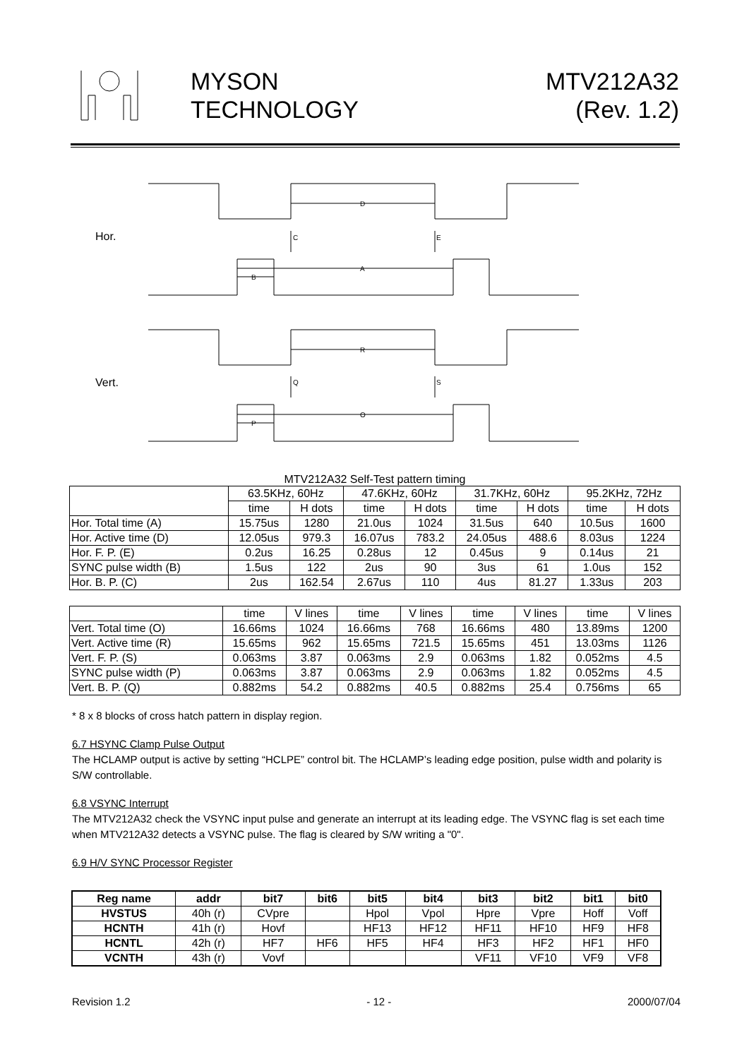MYSON
TECHNOLOGY
MTV212A32
(Rev. 1.2)
Hor.
D
C
E
A
B
Vert.
R
Q
S
O
P
MTV212A32 Self-Test pattern timing
| | 63.5KHz, 60Hz | | 47.6KHz, 60Hz | | 31.7KHz, 60Hz | | 95.2KHz, 72Hz | |
| | time | H dots | time | H dots | time | H dots | time | H dots |
| Hor. Total time (A) | 15.75us | 1280 | 21.0us | 1024 | 31.5us | 640 | 10.5us | 1600 |
| Hor. Active time (D) | 12.05us | 979.3 | 16.07us | 783.2 | 24.05us | 488.6 | 8.03us | 1224 |
| Hor. F. P. (E) | 0.2us | 16.25 | 0.28us | 12 | 0.45us | 9 | 0.14us | 21 |
| SYNC pulse width (B) | 1.5us | 122 | 2us | 90 | 3us | 61 | 1.0us | 152 |
| Hor. B. P. (C) | 2us | 162.54 | 2.67us | 110 | 4us | 81.27 | 1.33us | 203 |
| | time | V lines | time | V lines | time | V lines | time | V lines |
| Vert. Total time (O) | 16.66ms | 1024 | 16.66ms | 768 | 16.66ms | 480 | 13.89ms | 1200 |
| Vert. Active time (R) | 15.65ms | 962 | 15.65ms | 721.5 | 15.65ms | 451 | 13.03ms | 1126 |
| Vert. F. P. (S) | 0.063ms | 3.87 | 0.063ms | 2.9 | 0.063ms | 1.82 | 0.052ms | 4.5 |
| SYNC pulse width (P) | 0.063ms | 3.87 | 0.063ms | 2.9 | 0.063ms | 1.82 | 0.052ms | 4.5 |
| Vert. B. P. (Q) | 0.882ms | 54.2 | 0.882ms | 40.5 | 0.882ms | 25.4 | 0.756ms | 65 |
* 8 x 8 blocks of cross hatch pattern in display region.
6.7 HSYNC Clamp Pulse Output
The HCLAMP output is active by setting “HCLPE” control bit. The HCLAMP’s leading edge position, pulse width and polarity is S/W controllable.
6.8 VSYNC Interrupt
The MTV212A32 check the VSYNC input pulse and generate an interrupt at its leading edge. The VSYNC flag is set each time when MTV212A32 detects a VSYNC pulse. The flag is cleared by S/W writing a "0".
6.9 H/V SYNC Processor Register
| Reg name | addr | bit7 | bit6 | bit5 | bit4 | bit3 | bit2 | bit1 | bit0 |
| --- | --- | --- | --- | --- | --- | --- | --- | --- | --- |
| HVSTUS | 40h (r) | CVpre | | Hpol | Vpol | Hpre | Vpre | Hoff | Voff |
| HCNTH | 41h (r) | Hovf | | HF13 | HF12 | HF11 | HF10 | HF9 | HF8 |
| HCNTL | 42h (r) | HF7 | HF6 | HF5 | HF4 | HF3 | HF2 | HF1 | HF0 |
| VCNTH | 43h (r) | Vovf | | | | VF11 | VF10 | VF9 | VF8 |
Revision 1.2 - 12 - 2000/07/04